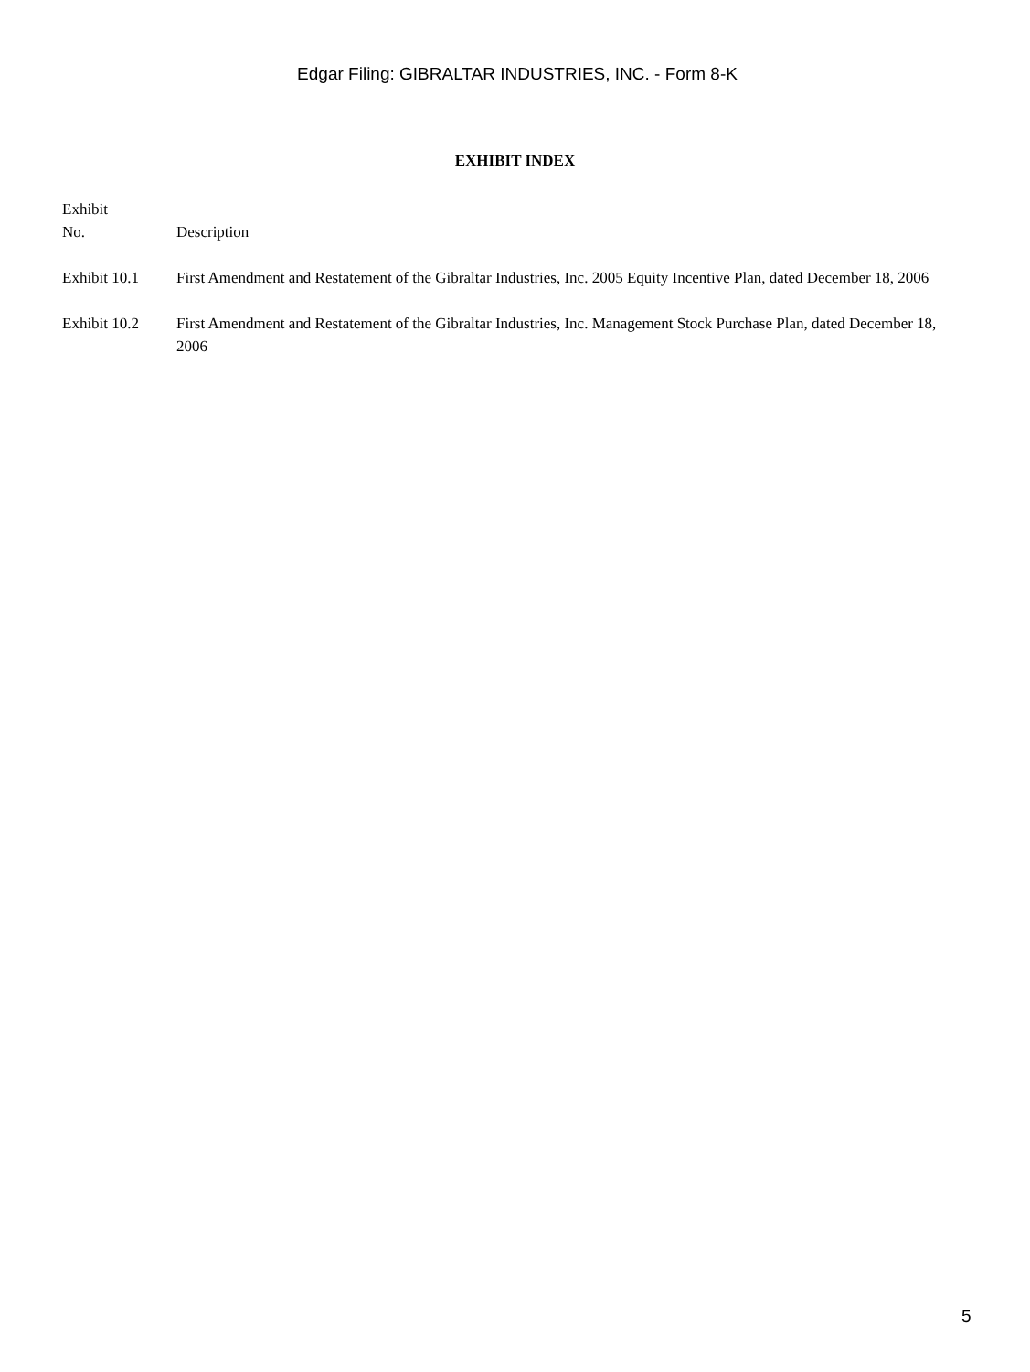Edgar Filing: GIBRALTAR INDUSTRIES, INC. - Form 8-K
EXHIBIT INDEX
| Exhibit No. | Description |
| Exhibit 10.1 | First Amendment and Restatement of the Gibraltar Industries, Inc. 2005 Equity Incentive Plan, dated December 18, 2006 |
| Exhibit 10.2 | First Amendment and Restatement of the Gibraltar Industries, Inc. Management Stock Purchase Plan, dated December 18, 2006 |
5